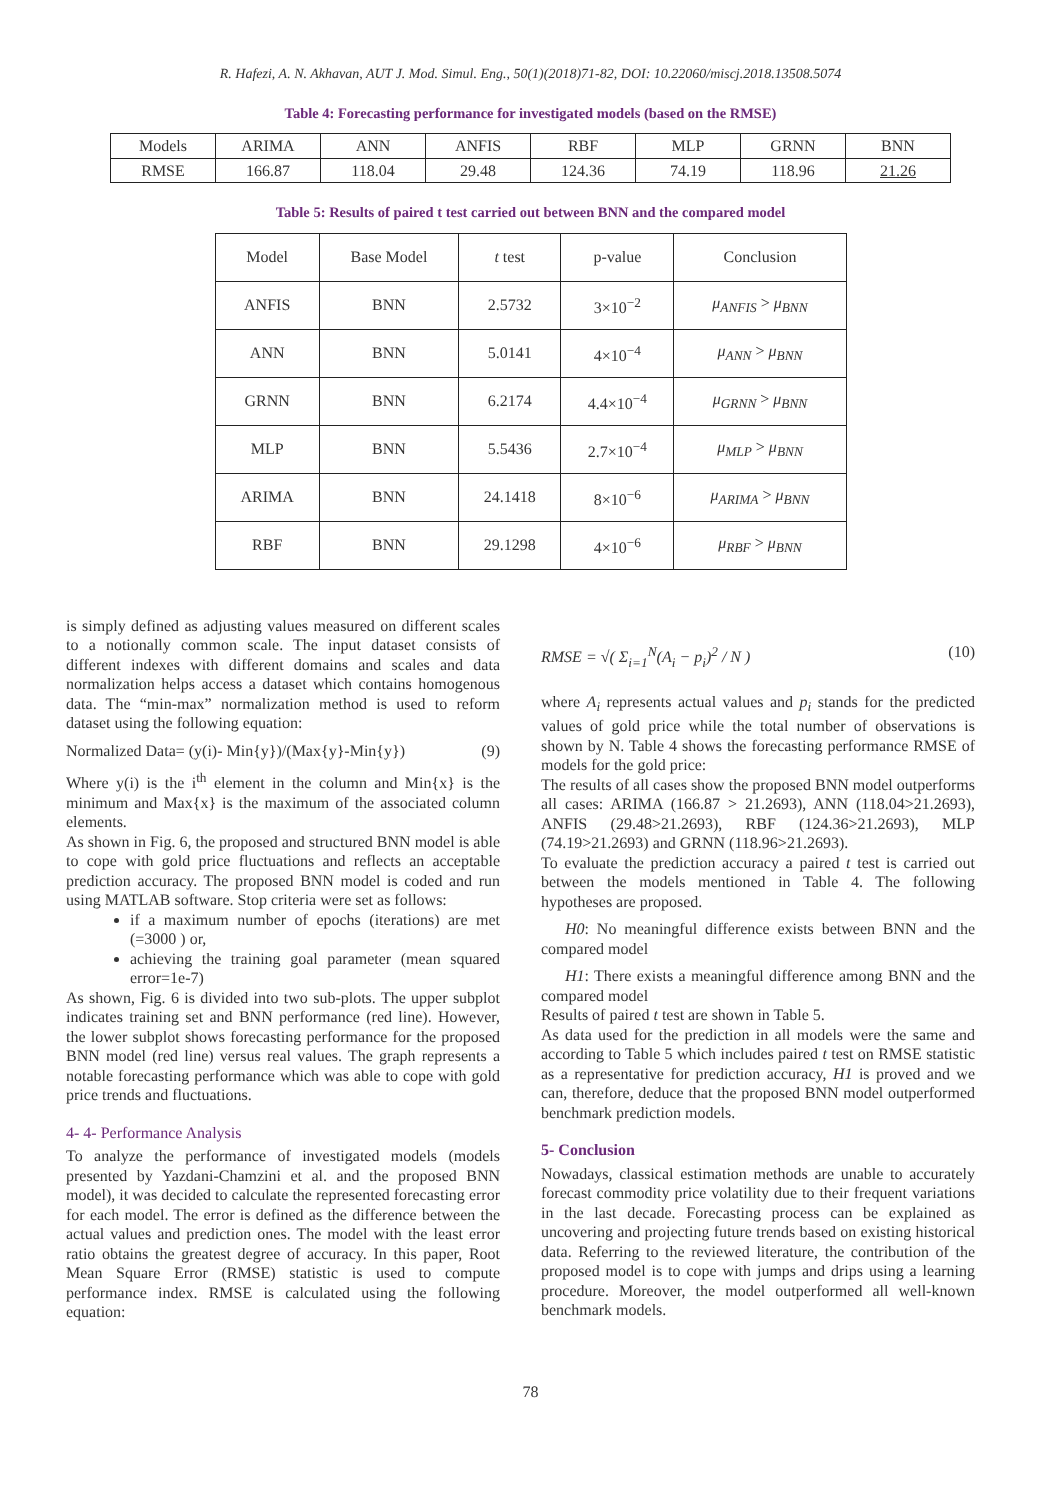R. Hafezi, A. N. Akhavan, AUT J. Mod. Simul. Eng., 50(1)(2018)71-82, DOI: 10.22060/miscj.2018.13508.5074
Table 4: Forecasting performance for investigated models (based on the RMSE)
| Models | ARIMA | ANN | ANFIS | RBF | MLP | GRNN | BNN |
| --- | --- | --- | --- | --- | --- | --- | --- |
| RMSE | 166.87 | 118.04 | 29.48 | 124.36 | 74.19 | 118.96 | 21.26 |
Table 5: Results of paired t test carried out between BNN and the compared model
| Model | Base Model | t test | p-value | Conclusion |
| --- | --- | --- | --- | --- |
| ANFIS | BNN | 2.5732 | 3×10<sup>−2</sup> | μ<sub>ANFIS</sub> > μ<sub>BNN</sub> |
| ANN | BNN | 5.0141 | 4×10<sup>−4</sup> | μ<sub>ANN</sub> > μ<sub>BNN</sub> |
| GRNN | BNN | 6.2174 | 4.4×10<sup>−4</sup> | μ<sub>GRNN</sub> > μ<sub>BNN</sub> |
| MLP | BNN | 5.5436 | 2.7×10<sup>−4</sup> | μ<sub>MLP</sub> > μ<sub>BNN</sub> |
| ARIMA | BNN | 24.1418 | 8×10<sup>−6</sup> | μ<sub>ARIMA</sub> > μ<sub>BNN</sub> |
| RBF | BNN | 29.1298 | 4×10<sup>−6</sup> | μ<sub>RBF</sub> > μ<sub>BNN</sub> |
is simply defined as adjusting values measured on different scales to a notionally common scale. The input dataset consists of different indexes with different domains and scales and data normalization helps access a dataset which contains homogenous data. The “min-max” normalization method is used to reform dataset using the following equation:
Normalized Data= (y(i)- Min{y})/(Max{y}-Min{y}) (9)
Where y(i) is the i<sup>th</sup> element in the column and Min{x} is the minimum and Max{x} is the maximum of the associated column elements.
As shown in Fig. 6, the proposed and structured BNN model is able to cope with gold price fluctuations and reflects an acceptable prediction accuracy. The proposed BNN model is coded and run using MATLAB software. Stop criteria were set as follows:
if a maximum number of epochs (iterations) are met (=3000 ) or,
achieving the training goal parameter (mean squared error=1e-7)
As shown, Fig. 6 is divided into two sub-plots. The upper subplot indicates training set and BNN performance (red line). However, the lower subplot shows forecasting performance for the proposed BNN model (red line) versus real values. The graph represents a notable forecasting performance which was able to cope with gold price trends and fluctuations.
4- 4- Performance Analysis
To analyze the performance of investigated models (models presented by Yazdani-Chamzini et al. and the proposed BNN model), it was decided to calculate the represented forecasting error for each model. The error is defined as the difference between the actual values and prediction ones. The model with the least error ratio obtains the greatest degree of accuracy. In this paper, Root Mean Square Error (RMSE) statistic is used to compute performance index. RMSE is calculated using the following equation:
RMSE = √( Σ<sub>i=1</sub><sup>N</sup>(A<sub>i</sub> − p<sub>i</sub>)<sup>2</sup> / N ) (10)
where A<sub>i</sub> represents actual values and p<sub>i</sub> stands for the predicted values of gold price while the total number of observations is shown by N. Table 4 shows the forecasting performance RMSE of models for the gold price:
The results of all cases show the proposed BNN model outperforms all cases: ARIMA (166.87 > 21.2693), ANN (118.04>21.2693), ANFIS (29.48>21.2693), RBF (124.36>21.2693), MLP (74.19>21.2693) and GRNN (118.96>21.2693).
To evaluate the prediction accuracy a paired t test is carried out between the models mentioned in Table 4. The following hypotheses are proposed.
H0: No meaningful difference exists between BNN and the compared model
H1: There exists a meaningful difference among BNN and the compared model
Results of paired t test are shown in Table 5.
As data used for the prediction in all models were the same and according to Table 5 which includes paired t test on RMSE statistic as a representative for prediction accuracy, H1 is proved and we can, therefore, deduce that the proposed BNN model outperformed benchmark prediction models.
5- Conclusion
Nowadays, classical estimation methods are unable to accurately forecast commodity price volatility due to their frequent variations in the last decade. Forecasting process can be explained as uncovering and projecting future trends based on existing historical data. Referring to the reviewed literature, the contribution of the proposed model is to cope with jumps and drips using a learning procedure. Moreover, the model outperformed all well-known benchmark models.
78